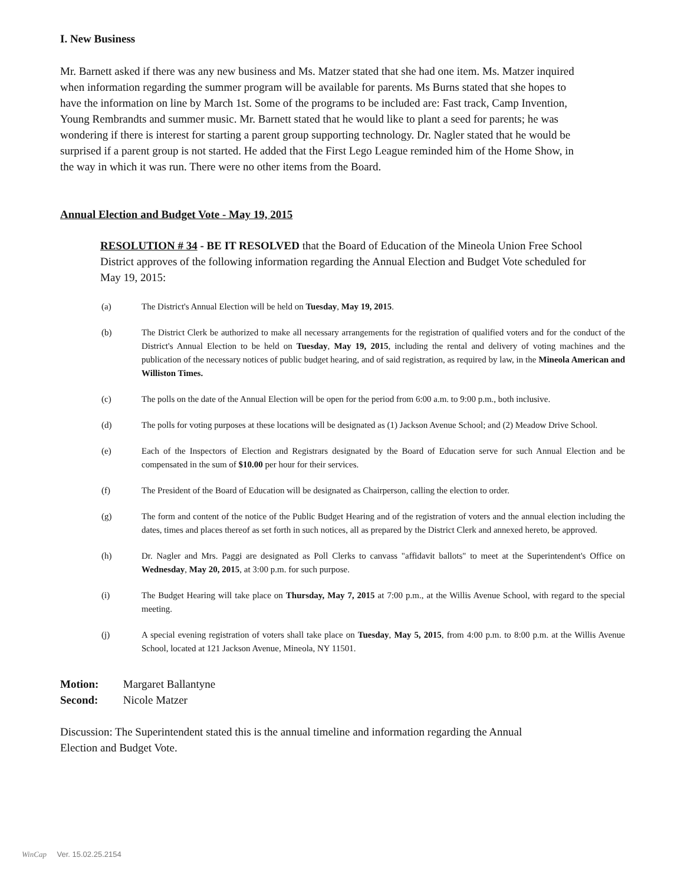I. New Business
Mr. Barnett asked if there was any new business and Ms. Matzer stated that she had one item. Ms. Matzer inquired when information regarding the summer program will be available for parents. Ms Burns stated that she hopes to have the information on line by March 1st. Some of the programs to be included are: Fast track, Camp Invention, Young Rembrandts and summer music. Mr. Barnett stated that he would like to plant a seed for parents; he was wondering if there is interest for starting a parent group supporting technology. Dr. Nagler stated that he would be surprised if a parent group is not started. He added that the First Lego League reminded him of the Home Show, in the way in which it was run. There were no other items from the Board.
Annual Election and Budget Vote - May 19, 2015
RESOLUTION # 34 - BE IT RESOLVED that the Board of Education of the Mineola Union Free School District approves of the following information regarding the Annual Election and Budget Vote scheduled for May 19, 2015:
(a) The District's Annual Election will be held on Tuesday, May 19, 2015.
(b) The District Clerk be authorized to make all necessary arrangements for the registration of qualified voters and for the conduct of the District's Annual Election to be held on Tuesday, May 19, 2015, including the rental and delivery of voting machines and the publication of the necessary notices of public budget hearing, and of said registration, as required by law, in the Mineola American and Williston Times.
(c) The polls on the date of the Annual Election will be open for the period from 6:00 a.m. to 9:00 p.m., both inclusive.
(d) The polls for voting purposes at these locations will be designated as (1) Jackson Avenue School; and (2) Meadow Drive School.
(e) Each of the Inspectors of Election and Registrars designated by the Board of Education serve for such Annual Election and be compensated in the sum of $10.00 per hour for their services.
(f) The President of the Board of Education will be designated as Chairperson, calling the election to order.
(g) The form and content of the notice of the Public Budget Hearing and of the registration of voters and the annual election including the dates, times and places thereof as set forth in such notices, all as prepared by the District Clerk and annexed hereto, be approved.
(h) Dr. Nagler and Mrs. Paggi are designated as Poll Clerks to canvass "affidavit ballots" to meet at the Superintendent's Office on Wednesday, May 20, 2015, at 3:00 p.m. for such purpose.
(i) The Budget Hearing will take place on Thursday, May 7, 2015 at 7:00 p.m., at the Willis Avenue School, with regard to the special meeting.
(j) A special evening registration of voters shall take place on Tuesday, May 5, 2015, from 4:00 p.m. to 8:00 p.m. at the Willis Avenue School, located at 121 Jackson Avenue, Mineola, NY 11501.
Motion: Margaret Ballantyne
Second: Nicole Matzer
Discussion: The Superintendent stated this is the annual timeline and information regarding the Annual Election and Budget Vote.
WinCap Ver. 15.02.25.2154